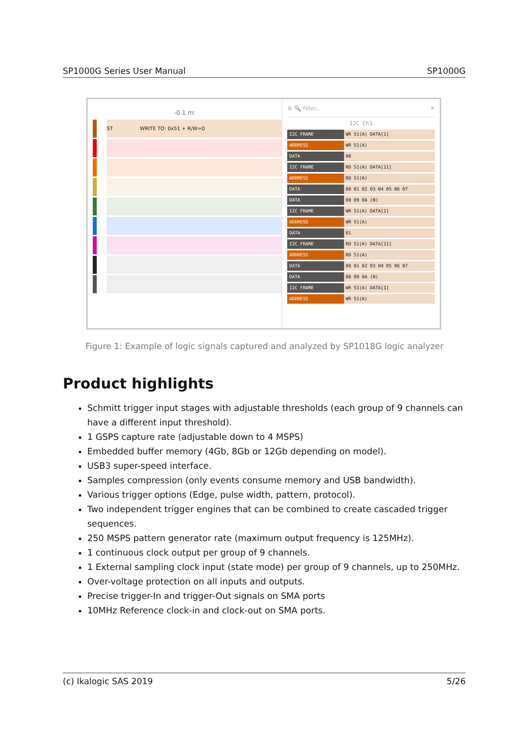SP1000G Series User Manual SP1000G
-0.1 m:
ST WRITE TO: 0x51 + R/W=0
⚙ 🔍 Filter... ✕
I2C Ch1
I2C FRAME WR 51(A) DATA[1]
ADDRESS WR 51(A)
DATA 00
I2C FRAME RD 51(A) DATA[11]
ADDRESS RD 51(A)
DATA 00 01 02 03 04 05 06 07
DATA 08 09 0A (N)
I2C FRAME WR 51(A) DATA[1]
ADDRESS WR 51(A)
DATA 01
I2C FRAME RD 51(A) DATA[11]
ADDRESS RD 51(A)
DATA 00 01 02 03 04 05 06 07
DATA 08 09 0A (N)
I2C FRAME WR 51(A) DATA[1]
ADDRESS WR 51(A)
Figure 1: Example of logic signals captured and analyzed by SP1018G logic analyzer
Product highlights
Schmitt trigger input stages with adjustable thresholds (each group of 9 channels can have a different input threshold).
1 GSPS capture rate (adjustable down to 4 MSPS)
Embedded buffer memory (4Gb, 8Gb or 12Gb depending on model).
USB3 super-speed interface.
Samples compression (only events consume memory and USB bandwidth).
Various trigger options (Edge, pulse width, pattern, protocol).
Two independent trigger engines that can be combined to create cascaded trigger sequences.
250 MSPS pattern generator rate (maximum output frequency is 125MHz).
1 continuous clock output per group of 9 channels.
1 External sampling clock input (state mode) per group of 9 channels, up to 250MHz.
Over-voltage protection on all inputs and outputs.
Precise trigger-In and trigger-Out signals on SMA ports
10MHz Reference clock-in and clock-out on SMA ports.
(c) Ikalogic SAS 2019 5/26